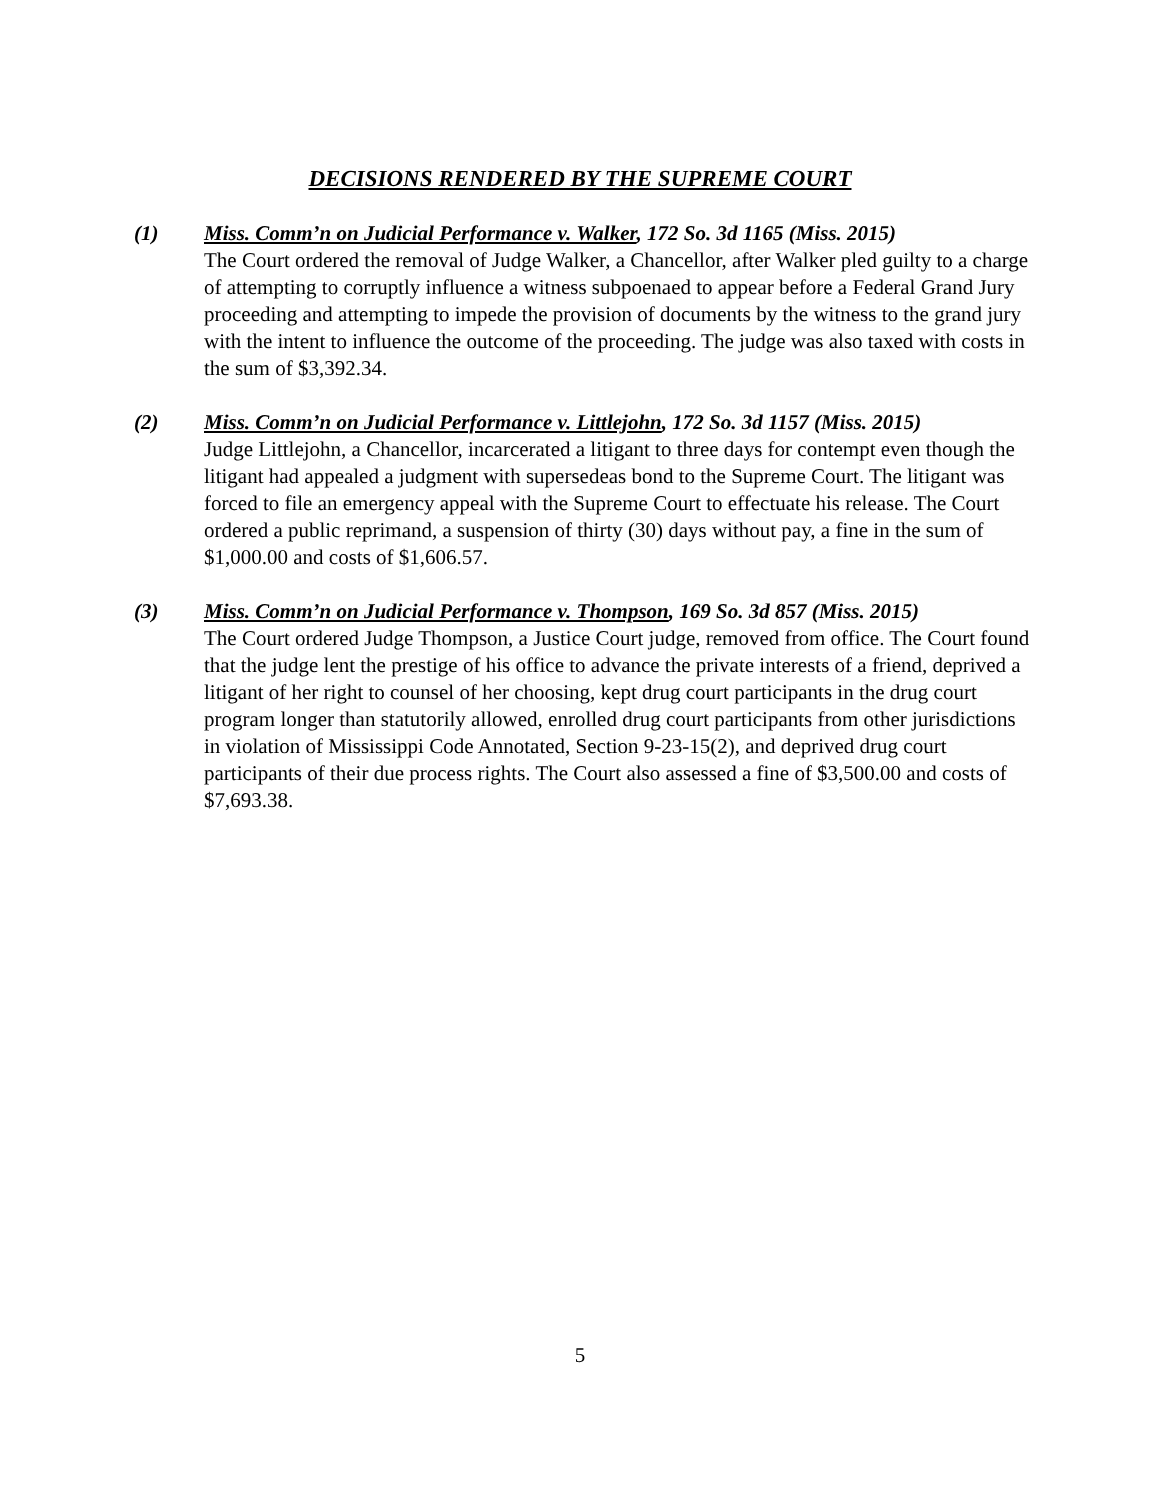DECISIONS RENDERED BY THE SUPREME COURT
(1) Miss. Comm’n on Judicial Performance v. Walker, 172 So. 3d 1165 (Miss. 2015)
The Court ordered the removal of Judge Walker, a Chancellor, after Walker pled guilty to a charge of attempting to corruptly influence a witness subpoenaed to appear before a Federal Grand Jury proceeding and attempting to impede the provision of documents by the witness to the grand jury with the intent to influence the outcome of the proceeding. The judge was also taxed with costs in the sum of $3,392.34.
(2) Miss. Comm’n on Judicial Performance v. Littlejohn, 172 So. 3d 1157 (Miss. 2015)
Judge Littlejohn, a Chancellor, incarcerated a litigant to three days for contempt even though the litigant had appealed a judgment with supersedeas bond to the Supreme Court. The litigant was forced to file an emergency appeal with the Supreme Court to effectuate his release. The Court ordered a public reprimand, a suspension of thirty (30) days without pay, a fine in the sum of $1,000.00 and costs of $1,606.57.
(3) Miss. Comm’n on Judicial Performance v. Thompson, 169 So. 3d 857 (Miss. 2015)
The Court ordered Judge Thompson, a Justice Court judge, removed from office. The Court found that the judge lent the prestige of his office to advance the private interests of a friend, deprived a litigant of her right to counsel of her choosing, kept drug court participants in the drug court program longer than statutorily allowed, enrolled drug court participants from other jurisdictions in violation of Mississippi Code Annotated, Section 9-23-15(2), and deprived drug court participants of their due process rights. The Court also assessed a fine of $3,500.00 and costs of $7,693.38.
5